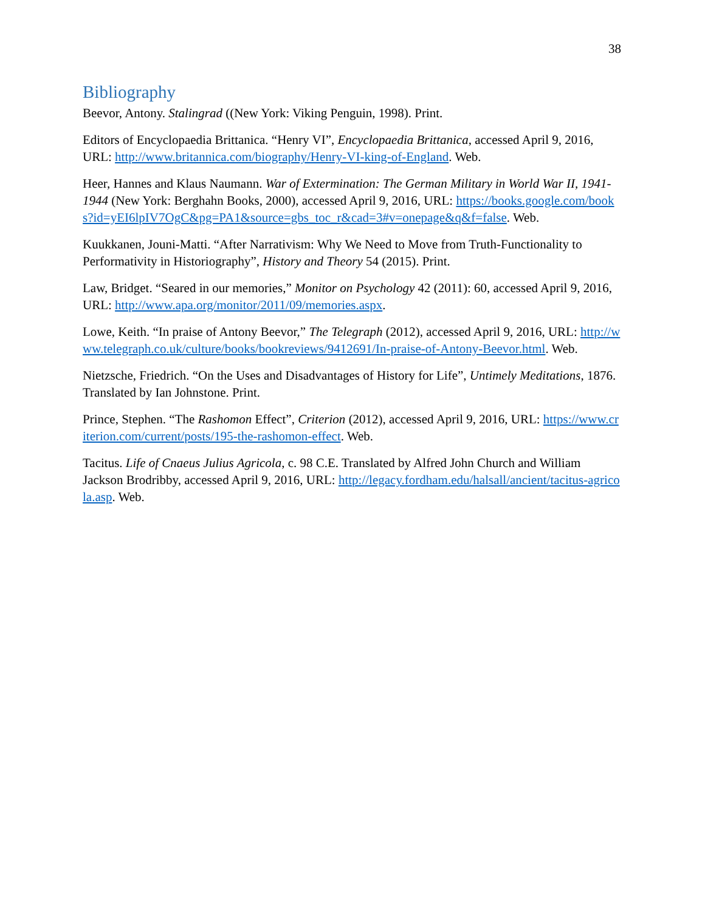38
Bibliography
Beevor, Antony. Stalingrad ((New York: Viking Penguin, 1998). Print.
Editors of Encyclopaedia Brittanica. “Henry VI”, Encyclopaedia Brittanica, accessed April 9, 2016, URL: http://www.britannica.com/biography/Henry-VI-king-of-England. Web.
Heer, Hannes and Klaus Naumann. War of Extermination: The German Military in World War II, 1941-1944 (New York: Berghahn Books, 2000), accessed April 9, 2016, URL: https://books.google.com/books?id=yEI6lpIV7OgC&pg=PA1&source=gbs_toc_r&cad=3#v=onepage&q&f=false. Web.
Kuukkanen, Jouni-Matti. “After Narrativism: Why We Need to Move from Truth-Functionality to Performativity in Historiography”, History and Theory 54 (2015). Print.
Law, Bridget. “Seared in our memories,” Monitor on Psychology 42 (2011): 60, accessed April 9, 2016, URL: http://www.apa.org/monitor/2011/09/memories.aspx.
Lowe, Keith. “In praise of Antony Beevor,” The Telegraph (2012), accessed April 9, 2016, URL: http://www.telegraph.co.uk/culture/books/bookreviews/9412691/In-praise-of-Antony-Beevor.html. Web.
Nietzsche, Friedrich. “On the Uses and Disadvantages of History for Life”, Untimely Meditations, 1876. Translated by Ian Johnstone. Print.
Prince, Stephen. “The Rashomon Effect”, Criterion (2012), accessed April 9, 2016, URL: https://www.criterion.com/current/posts/195-the-rashomon-effect. Web.
Tacitus. Life of Cnaeus Julius Agricola, c. 98 C.E. Translated by Alfred John Church and William Jackson Brodribby, accessed April 9, 2016, URL: http://legacy.fordham.edu/halsall/ancient/tacitus-agricola.asp. Web.